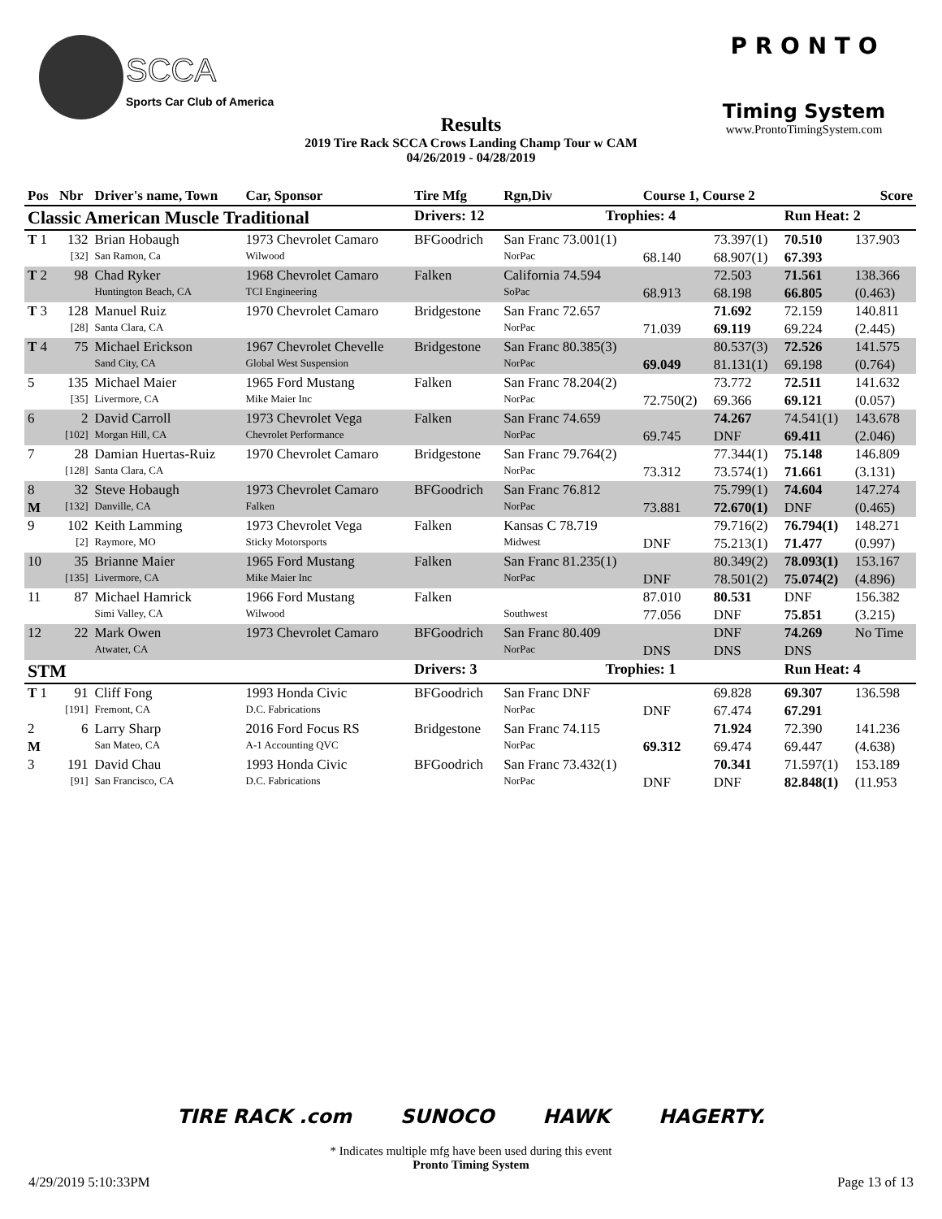Sports Car Club of America
SCCA
Results
2019 Tire Rack SCCA Crows Landing Champ Tour w CAM
04/26/2019 - 04/28/2019
P R O N T O
Timing System
www.ProntoTimingSystem.com
| Pos | Nbr | Driver's name, Town | Car, Sponsor | Tire Mfg | Rgn,Div | Course 1, Course 2 | | | Score |
| --- | --- | --- | --- | --- | --- | --- | --- | --- | --- |
| Classic American Muscle Traditional | | | | Drivers: 12 | Trophies: 4 | | | Run Heat: 2 | |
| T 1 | 132 | Brian Hobaugh | 1973 Chevrolet Camaro | BFGoodrich | San Franc 73.001(1) | | 73.397(1) | 70.510 | 137.903 |
| | [32] | San Ramon, Ca | Wilwood | | NorPac | 68.140 | 68.907(1) | 67.393 | |
| T 2 | 98 | Chad Ryker | 1968 Chevrolet Camaro | Falken | California 74.594 | | 72.503 | 71.561 | 138.366 |
| | | Huntington Beach, CA | TCI Engineering | | SoPac | 68.913 | 68.198 | 66.805 | (0.463) |
| T 3 | 128 | Manuel Ruiz | 1970 Chevrolet Camaro | Bridgestone | San Franc 72.657 | | 71.692 | 72.159 | 140.811 |
| | [28] | Santa Clara, CA | | | NorPac | 71.039 | 69.119 | 69.224 | (2.445) |
| T 4 | 75 | Michael Erickson | 1967 Chevrolet Chevelle | Bridgestone | San Franc 80.385(3) | | 80.537(3) | 72.526 | 141.575 |
| | | Sand City, CA | Global West Suspension | | NorPac | 69.049 | 81.131(1) | 69.198 | (0.764) |
| 5 | 135 | Michael Maier | 1965 Ford Mustang | Falken | San Franc 78.204(2) | | 73.772 | 72.511 | 141.632 |
| | [35] | Livermore, CA | Mike Maier Inc | | NorPac | 72.750(2) | 69.366 | 69.121 | (0.057) |
| 6 | 2 | David Carroll | 1973 Chevrolet Vega | Falken | San Franc 74.659 | | 74.267 | 74.541(1) | 143.678 |
| | [102] | Morgan Hill, CA | Chevrolet Performance | | NorPac | 69.745 | DNF | 69.411 | (2.046) |
| 7 | 28 | Damian Huertas-Ruiz | 1970 Chevrolet Camaro | Bridgestone | San Franc 79.764(2) | | 77.344(1) | 75.148 | 146.809 |
| | [128] | Santa Clara, CA | | | NorPac | 73.312 | 73.574(1) | 71.661 | (3.131) |
| 8 | 32 | Steve Hobaugh | 1973 Chevrolet Camaro | BFGoodrich | San Franc 76.812 | | 75.799(1) | 74.604 | 147.274 |
| M | [132] | Danville, CA | Falken | | NorPac | 73.881 | 72.670(1) | DNF | (0.465) |
| 9 | 102 | Keith Lamming | 1973 Chevrolet Vega | Falken | Kansas C 78.719 | | 79.716(2) | 76.794(1) | 148.271 |
| | [2] | Raymore, MO | Sticky Motorsports | | Midwest | DNF | 75.213(1) | 71.477 | (0.997) |
| 10 | 35 | Brianne Maier | 1965 Ford Mustang | Falken | San Franc 81.235(1) | | 80.349(2) | 78.093(1) | 153.167 |
| | [135] | Livermore, CA | Mike Maier Inc | | NorPac | DNF | 78.501(2) | 75.074(2) | (4.896) |
| 11 | 87 | Michael Hamrick | 1966 Ford Mustang | Falken | | 87.010 | 80.531 | DNF | 156.382 |
| | | Simi Valley, CA | Wilwood | | Southwest | 77.056 | DNF | 75.851 | (3.215) |
| 12 | 22 | Mark Owen | 1973 Chevrolet Camaro | BFGoodrich | San Franc 80.409 | | DNF | 74.269 | No Time |
| | | Atwater, CA | | | NorPac | DNS | DNS | DNS | |
| STM | | | | Drivers: 3 | Trophies: 1 | | | Run Heat: 4 | |
| T 1 | 91 | Cliff Fong | 1993 Honda Civic | BFGoodrich | San Franc DNF | | 69.828 | 69.307 | 136.598 |
| | [191] | Fremont, CA | D.C. Fabrications | | NorPac | DNF | 67.474 | 67.291 | |
| 2 | 6 | Larry Sharp | 2016 Ford Focus RS | Bridgestone | San Franc 74.115 | | 71.924 | 72.390 | 141.236 |
| M | | San Mateo, CA | A-1 Accounting QVC | | NorPac | 69.312 | 69.474 | 69.447 | (4.638) |
| 3 | 191 | David Chau | 1993 Honda Civic | BFGoodrich | San Franc 73.432(1) | | 70.341 | 71.597(1) | 153.189 |
| | [91] | San Francisco, CA | D.C. Fabrications | | NorPac | DNF | DNF | 82.848(1) | (11.953 |
TIRE RACK .com SUNOCO HAWK HAGERTY.
* Indicates multiple mfg have been used during this event
Pronto Timing System
4/29/2019 5:10:33PM Page 13 of 13